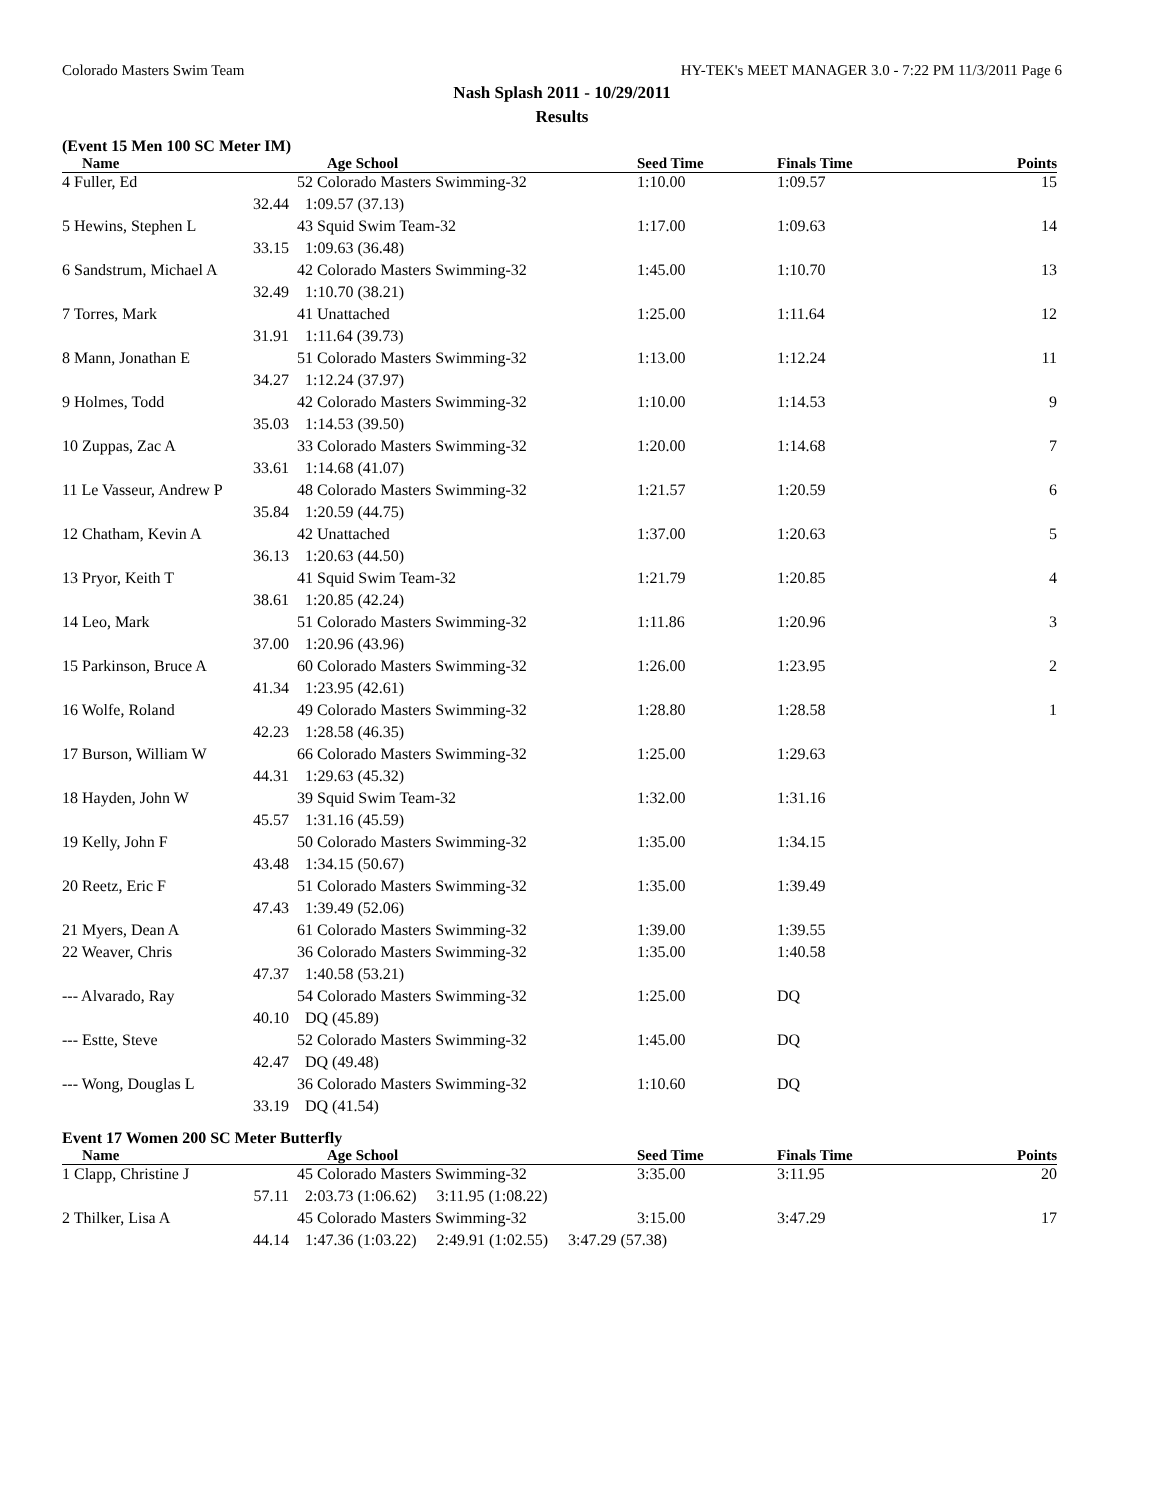Colorado Masters Swim Team HY-TEK's MEET MANAGER 3.0 - 7:22 PM 11/3/2011 Page 6
Nash Splash 2011 - 10/29/2011
Results
(Event 15 Men 100 SC Meter IM)
| Name | Age School | Seed Time | Finals Time | Points |
| --- | --- | --- | --- | --- |
| 4 Fuller, Ed | 52 Colorado Masters Swimming-32 | 1:10.00 | 1:09.57 | 15 |
| 32.44 | 1:09.57 (37.13) | | | |
| 5 Hewins, Stephen L | 43 Squid Swim Team-32 | 1:17.00 | 1:09.63 | 14 |
| 33.15 | 1:09.63 (36.48) | | | |
| 6 Sandstrum, Michael A | 42 Colorado Masters Swimming-32 | 1:45.00 | 1:10.70 | 13 |
| 32.49 | 1:10.70 (38.21) | | | |
| 7 Torres, Mark | 41 Unattached | 1:25.00 | 1:11.64 | 12 |
| 31.91 | 1:11.64 (39.73) | | | |
| 8 Mann, Jonathan E | 51 Colorado Masters Swimming-32 | 1:13.00 | 1:12.24 | 11 |
| 34.27 | 1:12.24 (37.97) | | | |
| 9 Holmes, Todd | 42 Colorado Masters Swimming-32 | 1:10.00 | 1:14.53 | 9 |
| 35.03 | 1:14.53 (39.50) | | | |
| 10 Zuppas, Zac A | 33 Colorado Masters Swimming-32 | 1:20.00 | 1:14.68 | 7 |
| 33.61 | 1:14.68 (41.07) | | | |
| 11 Le Vasseur, Andrew P | 48 Colorado Masters Swimming-32 | 1:21.57 | 1:20.59 | 6 |
| 35.84 | 1:20.59 (44.75) | | | |
| 12 Chatham, Kevin A | 42 Unattached | 1:37.00 | 1:20.63 | 5 |
| 36.13 | 1:20.63 (44.50) | | | |
| 13 Pryor, Keith T | 41 Squid Swim Team-32 | 1:21.79 | 1:20.85 | 4 |
| 38.61 | 1:20.85 (42.24) | | | |
| 14 Leo, Mark | 51 Colorado Masters Swimming-32 | 1:11.86 | 1:20.96 | 3 |
| 37.00 | 1:20.96 (43.96) | | | |
| 15 Parkinson, Bruce A | 60 Colorado Masters Swimming-32 | 1:26.00 | 1:23.95 | 2 |
| 41.34 | 1:23.95 (42.61) | | | |
| 16 Wolfe, Roland | 49 Colorado Masters Swimming-32 | 1:28.80 | 1:28.58 | 1 |
| 42.23 | 1:28.58 (46.35) | | | |
| 17 Burson, William W | 66 Colorado Masters Swimming-32 | 1:25.00 | 1:29.63 | |
| 44.31 | 1:29.63 (45.32) | | | |
| 18 Hayden, John W | 39 Squid Swim Team-32 | 1:32.00 | 1:31.16 | |
| 45.57 | 1:31.16 (45.59) | | | |
| 19 Kelly, John F | 50 Colorado Masters Swimming-32 | 1:35.00 | 1:34.15 | |
| 43.48 | 1:34.15 (50.67) | | | |
| 20 Reetz, Eric F | 51 Colorado Masters Swimming-32 | 1:35.00 | 1:39.49 | |
| 47.43 | 1:39.49 (52.06) | | | |
| 21 Myers, Dean A | 61 Colorado Masters Swimming-32 | 1:39.00 | 1:39.55 | |
| 22 Weaver, Chris | 36 Colorado Masters Swimming-32 | 1:35.00 | 1:40.58 | |
| 47.37 | 1:40.58 (53.21) | | | |
| --- Alvarado, Ray | 54 Colorado Masters Swimming-32 | 1:25.00 | DQ | |
| 40.10 | DQ (45.89) | | | |
| --- Estte, Steve | 52 Colorado Masters Swimming-32 | 1:45.00 | DQ | |
| 42.47 | DQ (49.48) | | | |
| --- Wong, Douglas L | 36 Colorado Masters Swimming-32 | 1:10.60 | DQ | |
| 33.19 | DQ (41.54) | | | |
Event 17 Women 200 SC Meter Butterfly
| Name | Age School | Seed Time | Finals Time | Points |
| --- | --- | --- | --- | --- |
| 1 Clapp, Christine J | 45 Colorado Masters Swimming-32 | 3:35.00 | 3:11.95 | 20 |
| 57.11 | 2:03.73 (1:06.62) 3:11.95 (1:08.22) | | | |
| 2 Thilker, Lisa A | 45 Colorado Masters Swimming-32 | 3:15.00 | 3:47.29 | 17 |
| 44.14 | 1:47.36 (1:03.22) 2:49.91 (1:02.55) 3:47.29 (57.38) | | | |